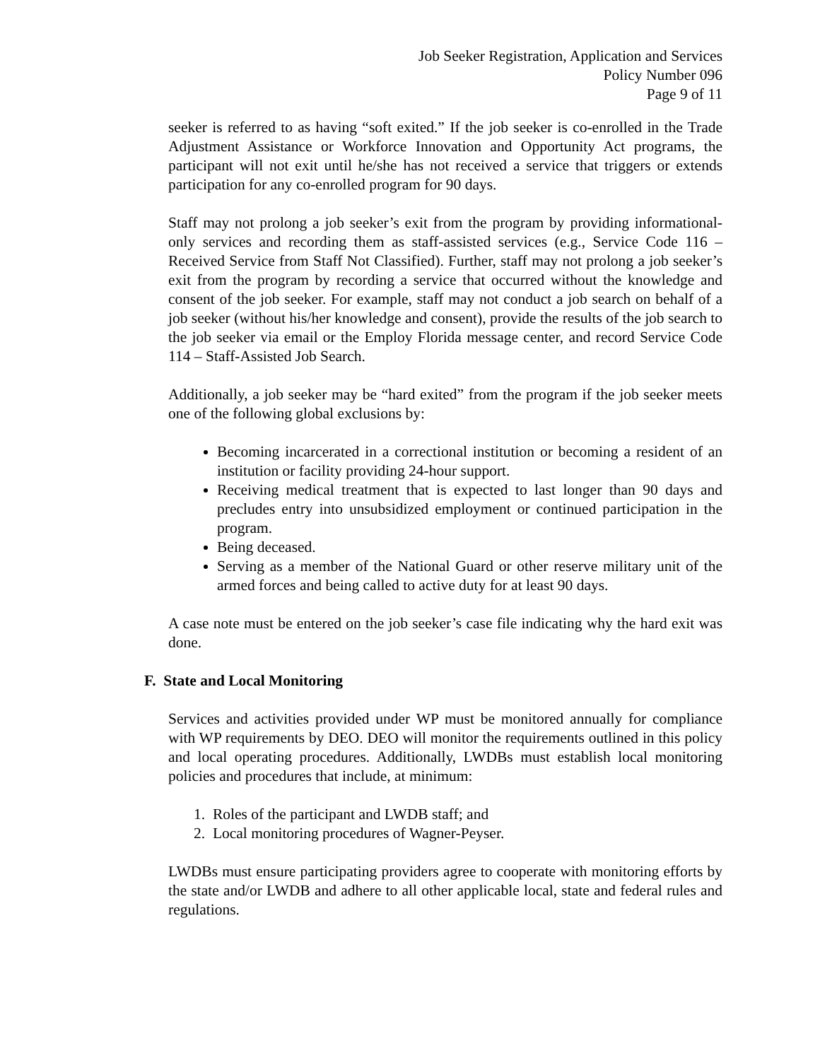Job Seeker Registration, Application and Services
Policy Number 096
Page 9 of 11
seeker is referred to as having “soft exited.” If the job seeker is co-enrolled in the Trade Adjustment Assistance or Workforce Innovation and Opportunity Act programs, the participant will not exit until he/she has not received a service that triggers or extends participation for any co-enrolled program for 90 days.
Staff may not prolong a job seeker’s exit from the program by providing informational-only services and recording them as staff-assisted services (e.g., Service Code 116 – Received Service from Staff Not Classified). Further, staff may not prolong a job seeker’s exit from the program by recording a service that occurred without the knowledge and consent of the job seeker. For example, staff may not conduct a job search on behalf of a job seeker (without his/her knowledge and consent), provide the results of the job search to the job seeker via email or the Employ Florida message center, and record Service Code 114 – Staff-Assisted Job Search.
Additionally, a job seeker may be “hard exited” from the program if the job seeker meets one of the following global exclusions by:
Becoming incarcerated in a correctional institution or becoming a resident of an institution or facility providing 24-hour support.
Receiving medical treatment that is expected to last longer than 90 days and precludes entry into unsubsidized employment or continued participation in the program.
Being deceased.
Serving as a member of the National Guard or other reserve military unit of the armed forces and being called to active duty for at least 90 days.
A case note must be entered on the job seeker’s case file indicating why the hard exit was done.
F. State and Local Monitoring
Services and activities provided under WP must be monitored annually for compliance with WP requirements by DEO. DEO will monitor the requirements outlined in this policy and local operating procedures. Additionally, LWDBs must establish local monitoring policies and procedures that include, at minimum:
1. Roles of the participant and LWDB staff; and
2. Local monitoring procedures of Wagner-Peyser.
LWDBs must ensure participating providers agree to cooperate with monitoring efforts by the state and/or LWDB and adhere to all other applicable local, state and federal rules and regulations.